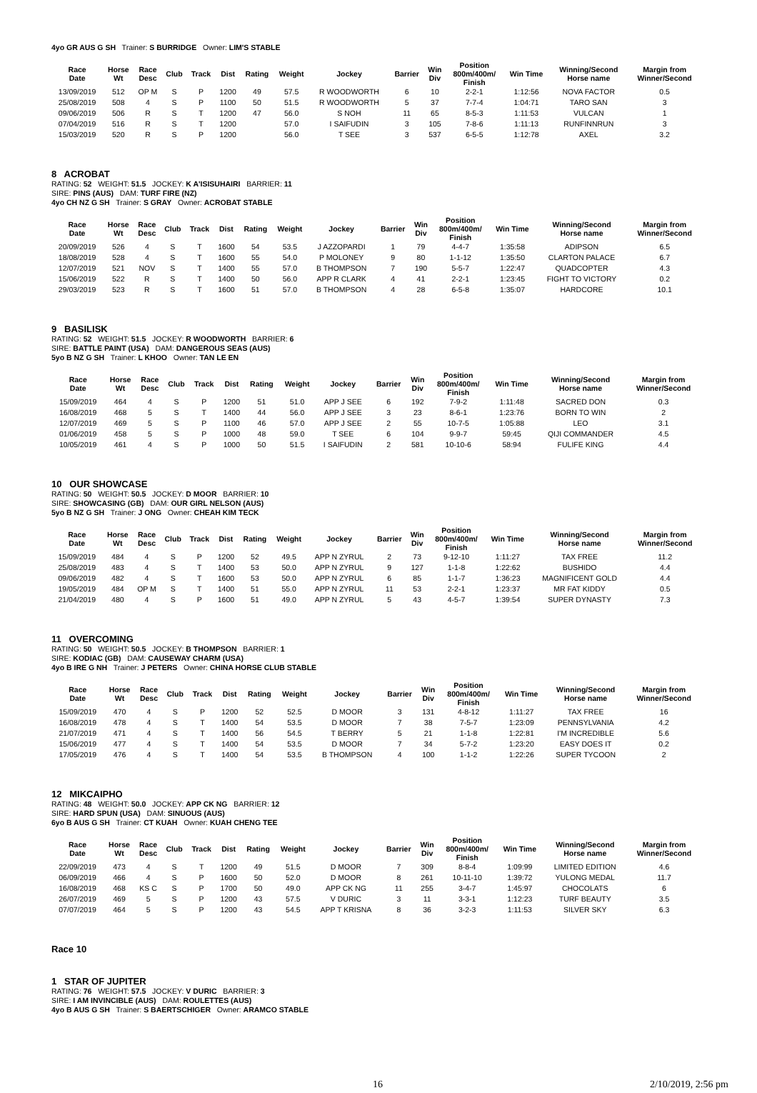4yo GR AUS G SH Trainer: S BURRIDGE Owner: LIM'S STABLE
| Race Date | Horse Wt | Race Desc | Club | Track | Dist | Rating | Weight | Jockey | Barrier | Win Div | Position 800m/400m/ Finish | Win Time | Winning/Second Horse name | Margin from Winner/Second |
| --- | --- | --- | --- | --- | --- | --- | --- | --- | --- | --- | --- | --- | --- | --- |
| 13/09/2019 | 512 | OP M | S | P | 1200 | 49 | 57.5 | R WOODWORTH | 6 | 10 | 2-2-1 | 1:12:56 | NOVA FACTOR | 0.5 |
| 25/08/2019 | 508 | 4 | S | P | 1100 | 50 | 51.5 | R WOODWORTH | 5 | 37 | 7-7-4 | 1:04:71 | TARO SAN | 3 |
| 09/06/2019 | 506 | R | S | T | 1200 | 47 | 56.0 | S NOH | 11 | 65 | 8-5-3 | 1:11:53 | VULCAN | 1 |
| 07/04/2019 | 516 | R | S | T | 1200 | | 57.0 | I SAIFUDIN | 3 | 105 | 7-8-6 | 1:11:13 | RUNFINNRUN | 3 |
| 15/03/2019 | 520 | R | S | P | 1200 | | 56.0 | T SEE | 3 | 537 | 6-5-5 | 1:12:78 | AXEL | 3.2 |
8 ACROBAT
RATING: 52 WEIGHT: 51.5 JOCKEY: K A'ISISUHAIRI BARRIER: 11
SIRE: PINS (AUS) DAM: TURF FIRE (NZ)
4yo CH NZ G SH Trainer: S GRAY Owner: ACROBAT STABLE
| Race Date | Horse Wt | Race Desc | Club | Track | Dist | Rating | Weight | Jockey | Barrier | Win Div | Position 800m/400m/ Finish | Win Time | Winning/Second Horse name | Margin from Winner/Second |
| --- | --- | --- | --- | --- | --- | --- | --- | --- | --- | --- | --- | --- | --- | --- |
| 20/09/2019 | 526 | 4 | S | T | 1600 | 54 | 53.5 | J AZZOPARDI | 1 | 79 | 4-4-7 | 1:35:58 | ADIPSON | 6.5 |
| 18/08/2019 | 528 | 4 | S | T | 1600 | 55 | 54.0 | P MOLONEY | 9 | 80 | 1-1-12 | 1:35:50 | CLARTON PALACE | 6.7 |
| 12/07/2019 | 521 | NOV | S | T | 1400 | 55 | 57.0 | B THOMPSON | 7 | 190 | 5-5-7 | 1:22:47 | QUADCOPTER | 4.3 |
| 15/06/2019 | 522 | R | S | T | 1400 | 50 | 56.0 | APP R CLARK | 4 | 41 | 2-2-1 | 1:23:45 | FIGHT TO VICTORY | 0.2 |
| 29/03/2019 | 523 | R | S | T | 1600 | 51 | 57.0 | B THOMPSON | 4 | 28 | 6-5-8 | 1:35:07 | HARDCORE | 10.1 |
9 BASILISK
RATING: 52 WEIGHT: 51.5 JOCKEY: R WOODWORTH BARRIER: 6
SIRE: BATTLE PAINT (USA) DAM: DANGEROUS SEAS (AUS)
5yo B NZ G SH Trainer: L KHOO Owner: TAN LE EN
| Race Date | Horse Wt | Race Desc | Club | Track | Dist | Rating | Weight | Jockey | Barrier | Win Div | Position 800m/400m/ Finish | Win Time | Winning/Second Horse name | Margin from Winner/Second |
| --- | --- | --- | --- | --- | --- | --- | --- | --- | --- | --- | --- | --- | --- | --- |
| 15/09/2019 | 464 | 4 | S | P | 1200 | 51 | 51.0 | APP J SEE | 6 | 192 | 7-9-2 | 1:11:48 | SACRED DON | 0.3 |
| 16/08/2019 | 468 | 5 | S | T | 1400 | 44 | 56.0 | APP J SEE | 3 | 23 | 8-6-1 | 1:23:76 | BORN TO WIN | 2 |
| 12/07/2019 | 469 | 5 | S | P | 1100 | 46 | 57.0 | APP J SEE | 2 | 55 | 10-7-5 | 1:05:88 | LEO | 3.1 |
| 01/06/2019 | 458 | 5 | S | P | 1000 | 48 | 59.0 | T SEE | 6 | 104 | 9-9-7 | 59:45 | QIJI COMMANDER | 4.5 |
| 10/05/2019 | 461 | 4 | S | P | 1000 | 50 | 51.5 | I SAIFUDIN | 2 | 581 | 10-10-6 | 58:94 | FULIFE KING | 4.4 |
10 OUR SHOWCASE
RATING: 50 WEIGHT: 50.5 JOCKEY: D MOOR BARRIER: 10
SIRE: SHOWCASING (GB) DAM: OUR GIRL NELSON (AUS)
5yo B NZ G SH Trainer: J ONG Owner: CHEAH KIM TECK
| Race Date | Horse Wt | Race Desc | Club | Track | Dist | Rating | Weight | Jockey | Barrier | Win Div | Position 800m/400m/ Finish | Win Time | Winning/Second Horse name | Margin from Winner/Second |
| --- | --- | --- | --- | --- | --- | --- | --- | --- | --- | --- | --- | --- | --- | --- |
| 15/09/2019 | 484 | 4 | S | P | 1200 | 52 | 49.5 | APP N ZYRUL | 2 | 73 | 9-12-10 | 1:11:27 | TAX FREE | 11.2 |
| 25/08/2019 | 483 | 4 | S | T | 1400 | 53 | 50.0 | APP N ZYRUL | 9 | 127 | 1-1-8 | 1:22:62 | BUSHIDO | 4.4 |
| 09/06/2019 | 482 | 4 | S | T | 1600 | 53 | 50.0 | APP N ZYRUL | 6 | 85 | 1-1-7 | 1:36:23 | MAGNIFICENT GOLD | 4.4 |
| 19/05/2019 | 484 | OP M | S | T | 1400 | 51 | 55.0 | APP N ZYRUL | 11 | 53 | 2-2-1 | 1:23:37 | MR FAT KIDDY | 0.5 |
| 21/04/2019 | 480 | 4 | S | P | 1600 | 51 | 49.0 | APP N ZYRUL | 5 | 43 | 4-5-7 | 1:39:54 | SUPER DYNASTY | 7.3 |
11 OVERCOMING
RATING: 50 WEIGHT: 50.5 JOCKEY: B THOMPSON BARRIER: 1
SIRE: KODIAC (GB) DAM: CAUSEWAY CHARM (USA)
4yo B IRE G NH Trainer: J PETERS Owner: CHINA HORSE CLUB STABLE
| Race Date | Horse Wt | Race Desc | Club | Track | Dist | Rating | Weight | Jockey | Barrier | Win Div | Position 800m/400m/ Finish | Win Time | Winning/Second Horse name | Margin from Winner/Second |
| --- | --- | --- | --- | --- | --- | --- | --- | --- | --- | --- | --- | --- | --- | --- |
| 15/09/2019 | 470 | 4 | S | P | 1200 | 52 | 52.5 | D MOOR | 3 | 131 | 4-8-12 | 1:11:27 | TAX FREE | 16 |
| 16/08/2019 | 478 | 4 | S | T | 1400 | 54 | 53.5 | D MOOR | 7 | 38 | 7-5-7 | 1:23:09 | PENNSYLVANIA | 4.2 |
| 21/07/2019 | 471 | 4 | S | T | 1400 | 56 | 54.5 | T BERRY | 5 | 21 | 1-1-8 | 1:22:81 | I'M INCREDIBLE | 5.6 |
| 15/06/2019 | 477 | 4 | S | T | 1400 | 54 | 53.5 | D MOOR | 7 | 34 | 5-7-2 | 1:23:20 | EASY DOES IT | 0.2 |
| 17/05/2019 | 476 | 4 | S | T | 1400 | 54 | 53.5 | B THOMPSON | 4 | 100 | 1-1-2 | 1:22:26 | SUPER TYCOON | 2 |
12 MIKCAIPHO
RATING: 48 WEIGHT: 50.0 JOCKEY: APP CK NG BARRIER: 12
SIRE: HARD SPUN (USA) DAM: SINUOUS (AUS)
6yo B AUS G SH Trainer: CT KUAH Owner: KUAH CHENG TEE
| Race Date | Horse Wt | Race Desc | Club | Track | Dist | Rating | Weight | Jockey | Barrier | Win Div | Position 800m/400m/ Finish | Win Time | Winning/Second Horse name | Margin from Winner/Second |
| --- | --- | --- | --- | --- | --- | --- | --- | --- | --- | --- | --- | --- | --- | --- |
| 22/09/2019 | 473 | 4 | S | T | 1200 | 49 | 51.5 | D MOOR | 7 | 309 | 8-8-4 | 1:09:99 | LIMITED EDITION | 4.6 |
| 06/09/2019 | 466 | 4 | S | P | 1600 | 50 | 52.0 | D MOOR | 8 | 261 | 10-11-10 | 1:39:72 | YULONG MEDAL | 11.7 |
| 16/08/2019 | 468 | KS C | S | P | 1700 | 50 | 49.0 | APP CK NG | 11 | 255 | 3-4-7 | 1:45:97 | CHOCOLATS | 6 |
| 26/07/2019 | 469 | 5 | S | P | 1200 | 43 | 57.5 | V DURIC | 3 | 11 | 3-3-1 | 1:12:23 | TURF BEAUTY | 3.5 |
| 07/07/2019 | 464 | 5 | S | P | 1200 | 43 | 54.5 | APP T KRISNA | 8 | 36 | 3-2-3 | 1:11:53 | SILVER SKY | 6.3 |
Race 10
1 STAR OF JUPITER
RATING: 76 WEIGHT: 57.5 JOCKEY: V DURIC BARRIER: 3
SIRE: I AM INVINCIBLE (AUS) DAM: ROULETTES (AUS)
4yo B AUS G SH Trainer: S BAERTSCHIGER Owner: ARAMCO STABLE
16 2/10/2019, 2:56 pm